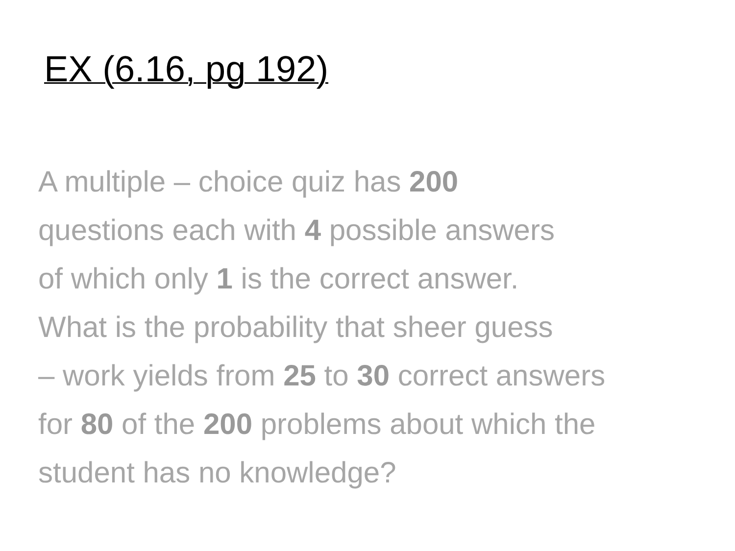EX (6.16, pg 192)
A multiple – choice quiz has 200
questions each with 4 possible answers
of which only 1 is the correct answer.
What is the probability that sheer guess
– work yields from 25 to 30 correct answers
for 80 of the 200 problems about which the
student has no knowledge?